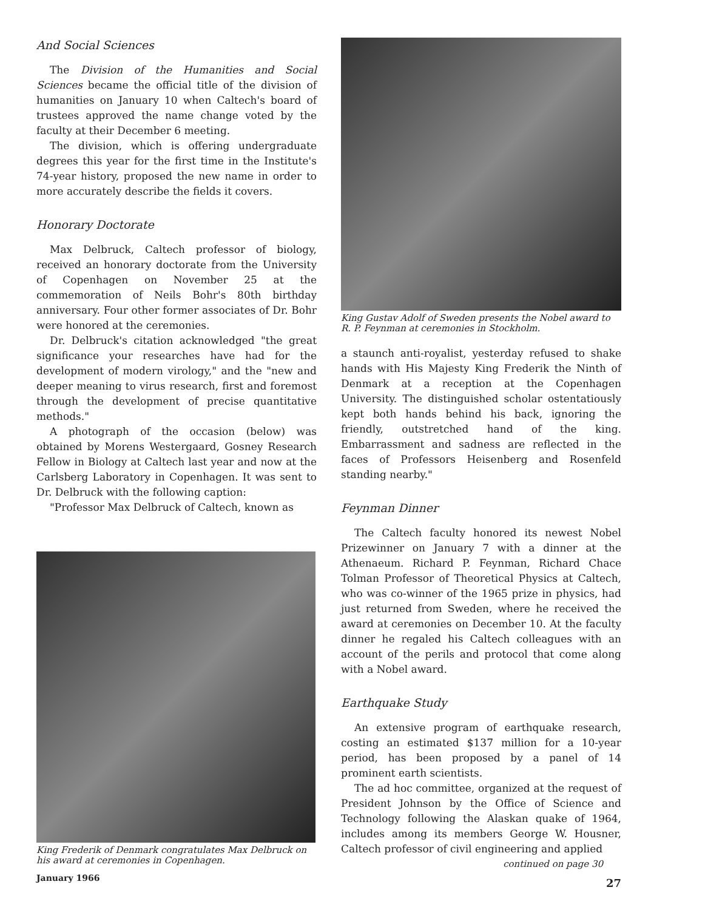And Social Sciences
The Division of the Humanities and Social Sciences became the official title of the division of humanities on January 10 when Caltech's board of trustees approved the name change voted by the faculty at their December 6 meeting.
The division, which is offering undergraduate degrees this year for the first time in the Institute's 74-year history, proposed the new name in order to more accurately describe the fields it covers.
Honorary Doctorate
Max Delbruck, Caltech professor of biology, received an honorary doctorate from the University of Copenhagen on November 25 at the commemoration of Neils Bohr's 80th birthday anniversary. Four other former associates of Dr. Bohr were honored at the ceremonies.
Dr. Delbruck's citation acknowledged "the great significance your researches have had for the development of modern virology," and the "new and deeper meaning to virus research, first and foremost through the development of precise quantitative methods."
A photograph of the occasion (below) was obtained by Morens Westergaard, Gosney Research Fellow in Biology at Caltech last year and now at the Carlsberg Laboratory in Copenhagen. It was sent to Dr. Delbruck with the following caption:
"Professor Max Delbruck of Caltech, known as
King Frederik of Denmark congratulates Max Delbruck on his award at ceremonies in Copenhagen.
January 1966
King Gustav Adolf of Sweden presents the Nobel award to R. P. Feynman at ceremonies in Stockholm.
a staunch anti-royalist, yesterday refused to shake hands with His Majesty King Frederik the Ninth of Denmark at a reception at the Copenhagen University. The distinguished scholar ostentatiously kept both hands behind his back, ignoring the friendly, outstretched hand of the king. Embarrassment and sadness are reflected in the faces of Professors Heisenberg and Rosenfeld standing nearby."
Feynman Dinner
The Caltech faculty honored its newest Nobel Prizewinner on January 7 with a dinner at the Athenaeum. Richard P. Feynman, Richard Chace Tolman Professor of Theoretical Physics at Caltech, who was co-winner of the 1965 prize in physics, had just returned from Sweden, where he received the award at ceremonies on December 10. At the faculty dinner he regaled his Caltech colleagues with an account of the perils and protocol that come along with a Nobel award.
Earthquake Study
An extensive program of earthquake research, costing an estimated $137 million for a 10-year period, has been proposed by a panel of 14 prominent earth scientists.
The ad hoc committee, organized at the request of President Johnson by the Office of Science and Technology following the Alaskan quake of 1964, includes among its members George W. Housner, Caltech professor of civil engineering and applied
continued on page 30
27